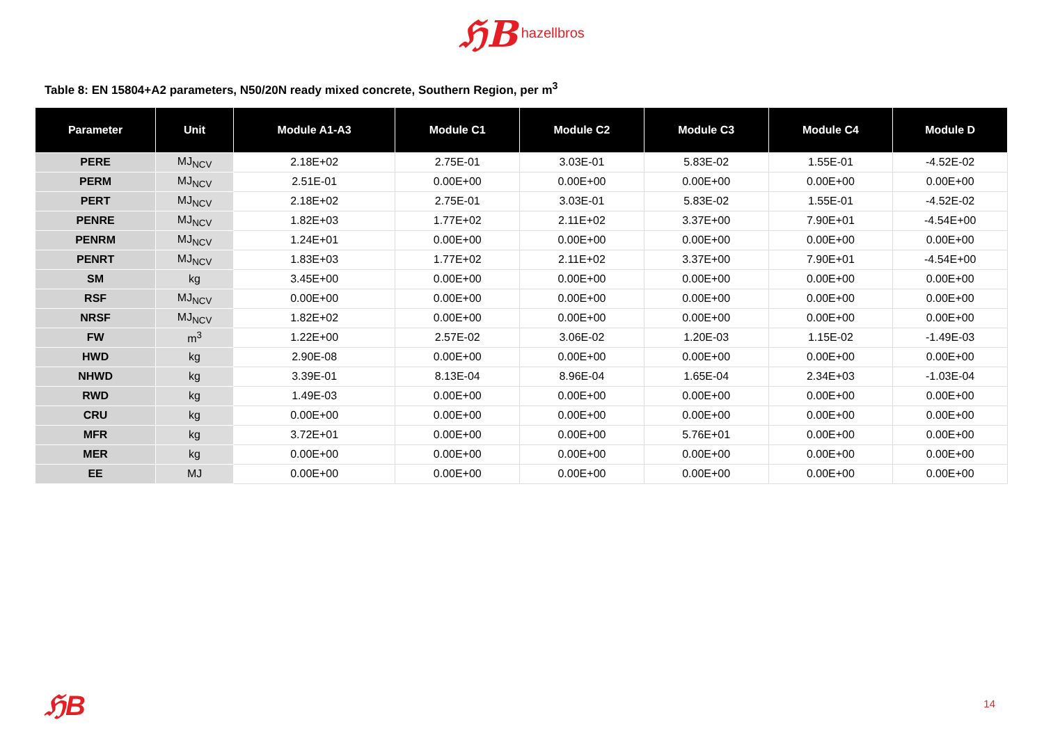ℌB hazellbros
Table 8: EN 15804+A2 parameters, N50/20N ready mixed concrete, Southern Region, per m<sup>3</sup>
| Parameter | Unit | Module A1-A3 | Module C1 | Module C2 | Module C3 | Module C4 | Module D |
| --- | --- | --- | --- | --- | --- | --- | --- |
| PERE | MJ<sub>NCV</sub> | 2.18E+02 | 2.75E-01 | 3.03E-01 | 5.83E-02 | 1.55E-01 | -4.52E-02 |
| PERM | MJ<sub>NCV</sub> | 2.51E-01 | 0.00E+00 | 0.00E+00 | 0.00E+00 | 0.00E+00 | 0.00E+00 |
| PERT | MJ<sub>NCV</sub> | 2.18E+02 | 2.75E-01 | 3.03E-01 | 5.83E-02 | 1.55E-01 | -4.52E-02 |
| PENRE | MJ<sub>NCV</sub> | 1.82E+03 | 1.77E+02 | 2.11E+02 | 3.37E+00 | 7.90E+01 | -4.54E+00 |
| PENRM | MJ<sub>NCV</sub> | 1.24E+01 | 0.00E+00 | 0.00E+00 | 0.00E+00 | 0.00E+00 | 0.00E+00 |
| PENRT | MJ<sub>NCV</sub> | 1.83E+03 | 1.77E+02 | 2.11E+02 | 3.37E+00 | 7.90E+01 | -4.54E+00 |
| SM | kg | 3.45E+00 | 0.00E+00 | 0.00E+00 | 0.00E+00 | 0.00E+00 | 0.00E+00 |
| RSF | MJ<sub>NCV</sub> | 0.00E+00 | 0.00E+00 | 0.00E+00 | 0.00E+00 | 0.00E+00 | 0.00E+00 |
| NRSF | MJ<sub>NCV</sub> | 1.82E+02 | 0.00E+00 | 0.00E+00 | 0.00E+00 | 0.00E+00 | 0.00E+00 |
| FW | m<sup>3</sup> | 1.22E+00 | 2.57E-02 | 3.06E-02 | 1.20E-03 | 1.15E-02 | -1.49E-03 |
| HWD | kg | 2.90E-08 | 0.00E+00 | 0.00E+00 | 0.00E+00 | 0.00E+00 | 0.00E+00 |
| NHWD | kg | 3.39E-01 | 8.13E-04 | 8.96E-04 | 1.65E-04 | 2.34E+03 | -1.03E-04 |
| RWD | kg | 1.49E-03 | 0.00E+00 | 0.00E+00 | 0.00E+00 | 0.00E+00 | 0.00E+00 |
| CRU | kg | 0.00E+00 | 0.00E+00 | 0.00E+00 | 0.00E+00 | 0.00E+00 | 0.00E+00 |
| MFR | kg | 3.72E+01 | 0.00E+00 | 0.00E+00 | 5.76E+01 | 0.00E+00 | 0.00E+00 |
| MER | kg | 0.00E+00 | 0.00E+00 | 0.00E+00 | 0.00E+00 | 0.00E+00 | 0.00E+00 |
| EE | MJ | 0.00E+00 | 0.00E+00 | 0.00E+00 | 0.00E+00 | 0.00E+00 | 0.00E+00 |
ℌB 14